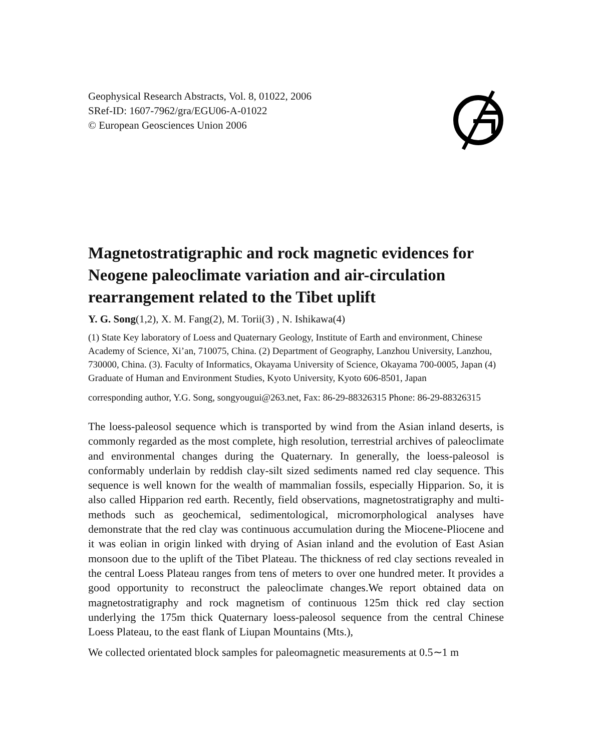Geophysical Research Abstracts, Vol. 8, 01022, 2006
SRef-ID: 1607-7962/gra/EGU06-A-01022
© European Geosciences Union 2006
Magnetostratigraphic and rock magnetic evidences for Neogene paleoclimate variation and air-circulation rearrangement related to the Tibet uplift
Y. G. Song(1,2), X. M. Fang(2), M. Torii(3) , N. Ishikawa(4)
(1) State Key laboratory of Loess and Quaternary Geology, Institute of Earth and environment, Chinese Academy of Science, Xi’an, 710075, China. (2) Department of Geography, Lanzhou University, Lanzhou, 730000, China. (3). Faculty of Informatics, Okayama University of Science, Okayama 700-0005, Japan (4) Graduate of Human and Environment Studies, Kyoto University, Kyoto 606-8501, Japan
corresponding author, Y.G. Song, songyougui@263.net, Fax: 86-29-88326315 Phone: 86-29-88326315
The loess-paleosol sequence which is transported by wind from the Asian inland deserts, is commonly regarded as the most complete, high resolution, terrestrial archives of paleoclimate and environmental changes during the Quaternary. In generally, the loess-paleosol is conformably underlain by reddish clay-silt sized sediments named red clay sequence. This sequence is well known for the wealth of mammalian fossils, especially Hipparion. So, it is also called Hipparion red earth. Recently, field observations, magnetostratigraphy and multi-methods such as geochemical, sedimentological, micromorphological analyses have demonstrate that the red clay was continuous accumulation during the Miocene-Pliocene and it was eolian in origin linked with drying of Asian inland and the evolution of East Asian monsoon due to the uplift of the Tibet Plateau. The thickness of red clay sections revealed in the central Loess Plateau ranges from tens of meters to over one hundred meter. It provides a good opportunity to reconstruct the paleoclimate changes.We report obtained data on magnetostratigraphy and rock magnetism of continuous 125m thick red clay section underlying the 175m thick Quaternary loess-paleosol sequence from the central Chinese Loess Plateau, to the east flank of Liupan Mountains (Mts.),
We collected orientated block samples for paleomagnetic measurements at 0.5∼1 m